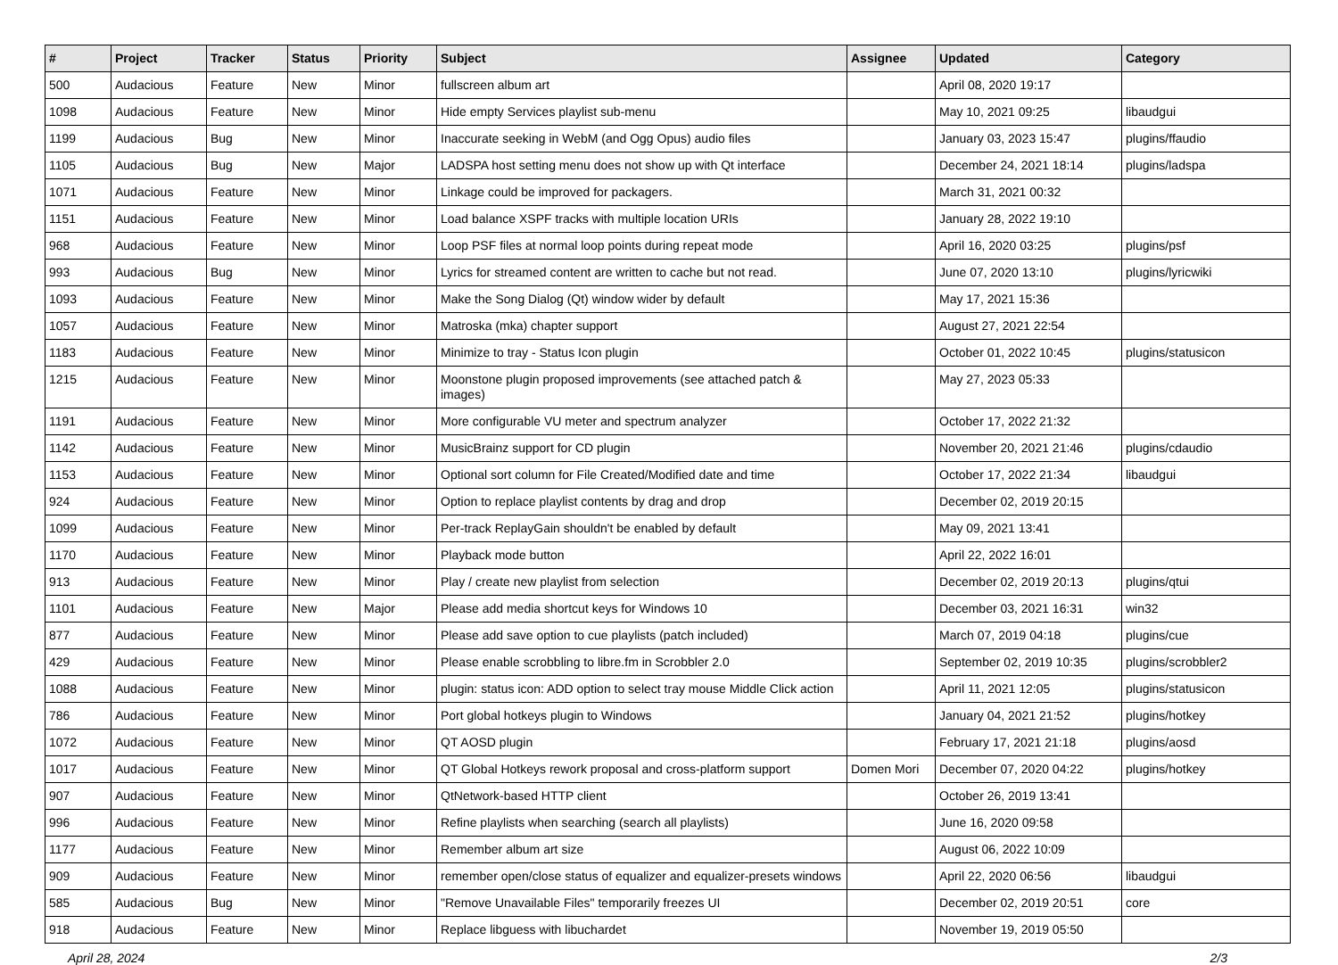| # | Project | Tracker | Status | Priority | Subject | Assignee | Updated | Category |
| --- | --- | --- | --- | --- | --- | --- | --- | --- |
| 500 | Audacious | Feature | New | Minor | fullscreen album art | | April 08, 2020 19:17 | |
| 1098 | Audacious | Feature | New | Minor | Hide empty Services playlist sub-menu | | May 10, 2021 09:25 | libaudgui |
| 1199 | Audacious | Bug | New | Minor | Inaccurate seeking in WebM (and Ogg Opus) audio files | | January 03, 2023 15:47 | plugins/ffaudio |
| 1105 | Audacious | Bug | New | Major | LADSPA host setting menu does not show up with Qt interface | | December 24, 2021 18:14 | plugins/ladspa |
| 1071 | Audacious | Feature | New | Minor | Linkage could be improved for packagers. | | March 31, 2021 00:32 | |
| 1151 | Audacious | Feature | New | Minor | Load balance XSPF tracks with multiple location URIs | | January 28, 2022 19:10 | |
| 968 | Audacious | Feature | New | Minor | Loop PSF files at normal loop points during repeat mode | | April 16, 2020 03:25 | plugins/psf |
| 993 | Audacious | Bug | New | Minor | Lyrics for streamed content are written to cache but not read. | | June 07, 2020 13:10 | plugins/lyricwiki |
| 1093 | Audacious | Feature | New | Minor | Make the Song Dialog (Qt) window wider by default | | May 17, 2021 15:36 | |
| 1057 | Audacious | Feature | New | Minor | Matroska (mka) chapter support | | August 27, 2021 22:54 | |
| 1183 | Audacious | Feature | New | Minor | Minimize to tray - Status Icon plugin | | October 01, 2022 10:45 | plugins/statusicon |
| 1215 | Audacious | Feature | New | Minor | Moonstone plugin proposed improvements (see attached patch & images) | | May 27, 2023 05:33 | |
| 1191 | Audacious | Feature | New | Minor | More configurable VU meter and spectrum analyzer | | October 17, 2022 21:32 | |
| 1142 | Audacious | Feature | New | Minor | MusicBrainz support for CD plugin | | November 20, 2021 21:46 | plugins/cdaudio |
| 1153 | Audacious | Feature | New | Minor | Optional sort column for File Created/Modified date and time | | October 17, 2022 21:34 | libaudgui |
| 924 | Audacious | Feature | New | Minor | Option to replace playlist contents by drag and drop | | December 02, 2019 20:15 | |
| 1099 | Audacious | Feature | New | Minor | Per-track ReplayGain shouldn't be enabled by default | | May 09, 2021 13:41 | |
| 1170 | Audacious | Feature | New | Minor | Playback mode button | | April 22, 2022 16:01 | |
| 913 | Audacious | Feature | New | Minor | Play / create new playlist from selection | | December 02, 2019 20:13 | plugins/qtui |
| 1101 | Audacious | Feature | New | Major | Please add media shortcut keys for Windows 10 | | December 03, 2021 16:31 | win32 |
| 877 | Audacious | Feature | New | Minor | Please add save option to cue playlists (patch included) | | March 07, 2019 04:18 | plugins/cue |
| 429 | Audacious | Feature | New | Minor | Please enable scrobbling to libre.fm in Scrobbler 2.0 | | September 02, 2019 10:35 | plugins/scrobbler2 |
| 1088 | Audacious | Feature | New | Minor | plugin: status icon: ADD option to select tray mouse Middle Click action | | April 11, 2021 12:05 | plugins/statusicon |
| 786 | Audacious | Feature | New | Minor | Port global hotkeys plugin to Windows | | January 04, 2021 21:52 | plugins/hotkey |
| 1072 | Audacious | Feature | New | Minor | QT AOSD plugin | | February 17, 2021 21:18 | plugins/aosd |
| 1017 | Audacious | Feature | New | Minor | QT Global Hotkeys rework proposal and cross-platform support | Domen Mori | December 07, 2020 04:22 | plugins/hotkey |
| 907 | Audacious | Feature | New | Minor | QtNetwork-based HTTP client | | October 26, 2019 13:41 | |
| 996 | Audacious | Feature | New | Minor | Refine playlists when searching (search all playlists) | | June 16, 2020 09:58 | |
| 1177 | Audacious | Feature | New | Minor | Remember album art size | | August 06, 2022 10:09 | |
| 909 | Audacious | Feature | New | Minor | remember open/close status of equalizer and equalizer-presets windows | | April 22, 2020 06:56 | libaudgui |
| 585 | Audacious | Bug | New | Minor | "Remove Unavailable Files" temporarily freezes UI | | December 02, 2019 20:51 | core |
| 918 | Audacious | Feature | New | Minor | Replace libguess with libuchardet | | November 19, 2019 05:50 | |
April 28, 2024 2/3